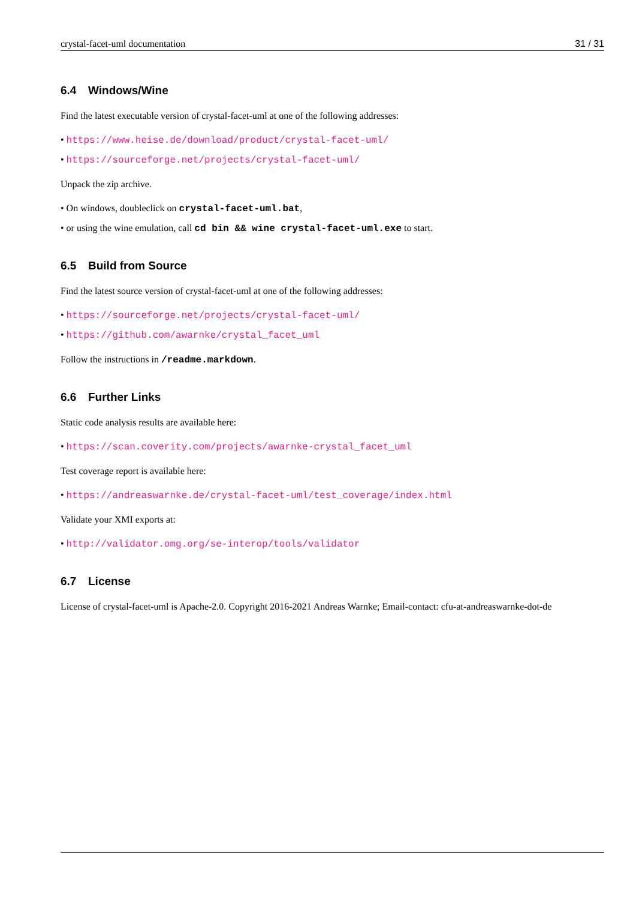crystal-facet-uml documentation 31 / 31
6.4 Windows/Wine
Find the latest executable version of crystal-facet-uml at one of the following addresses:
• https://www.heise.de/download/product/crystal-facet-uml/
• https://sourceforge.net/projects/crystal-facet-uml/
Unpack the zip archive.
• On windows, doubleclick on crystal-facet-uml.bat,
• or using the wine emulation, call cd bin && wine crystal-facet-uml.exe to start.
6.5 Build from Source
Find the latest source version of crystal-facet-uml at one of the following addresses:
• https://sourceforge.net/projects/crystal-facet-uml/
• https://github.com/awarnke/crystal_facet_uml
Follow the instructions in /readme.markdown.
6.6 Further Links
Static code analysis results are available here:
• https://scan.coverity.com/projects/awarnke-crystal_facet_uml
Test coverage report is available here:
• https://andreaswarnke.de/crystal-facet-uml/test_coverage/index.html
Validate your XMI exports at:
• http://validator.omg.org/se-interop/tools/validator
6.7 License
License of crystal-facet-uml is Apache-2.0. Copyright 2016-2021 Andreas Warnke; Email-contact: cfu-at-andreaswarnke-dot-de